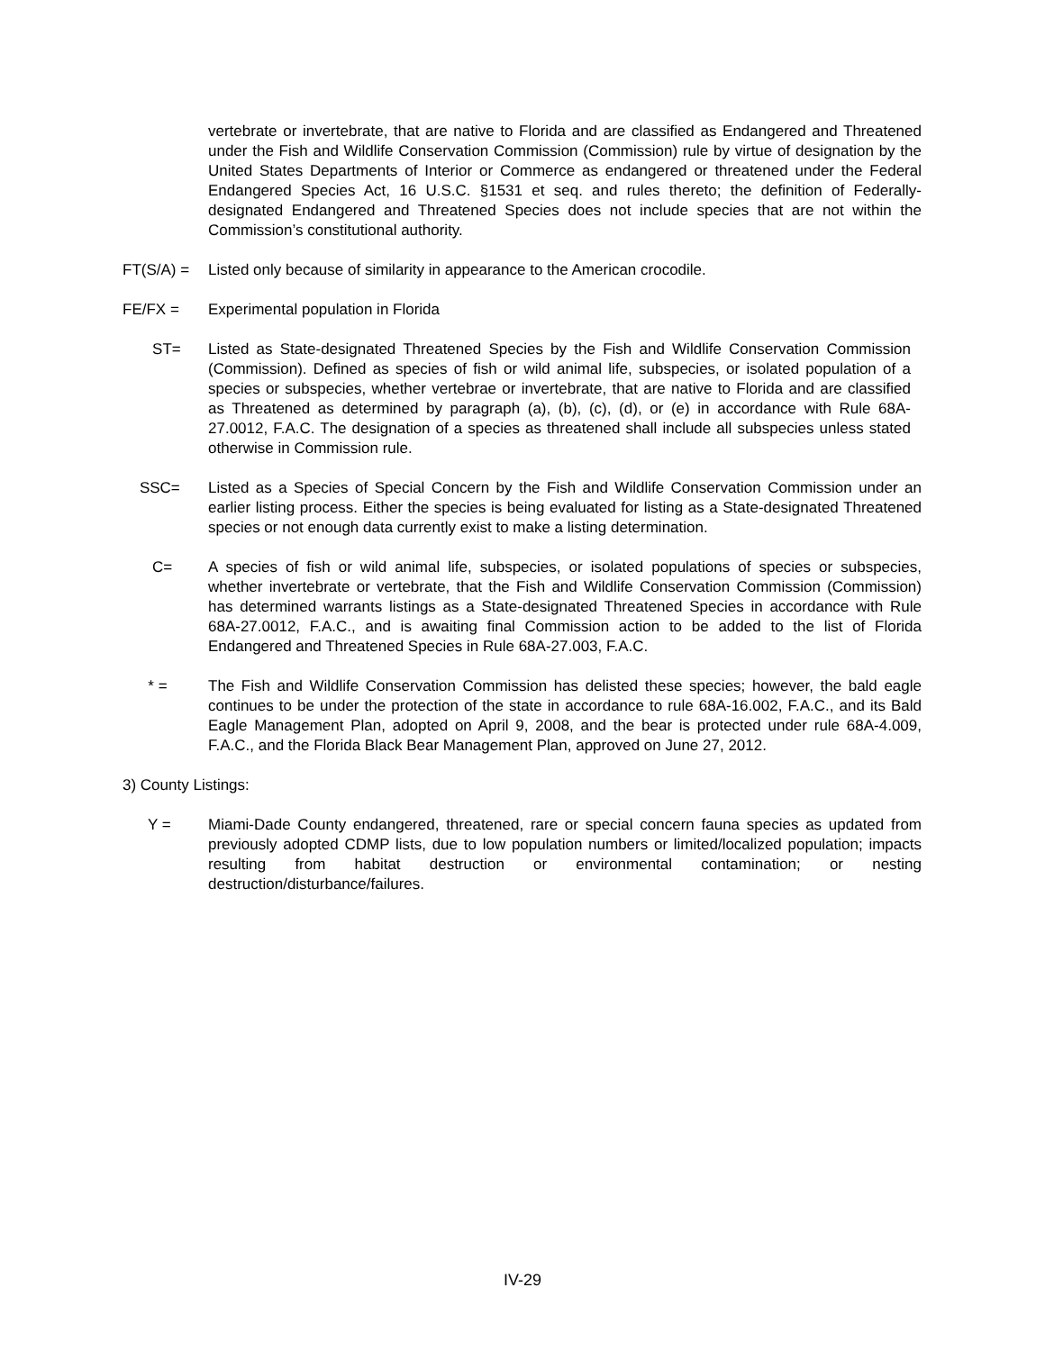vertebrate or invertebrate, that are native to Florida and are classified as Endangered and Threatened under the Fish and Wildlife Conservation Commission (Commission) rule by virtue of designation by the United States Departments of Interior or Commerce as endangered or threatened under the Federal Endangered Species Act, 16 U.S.C. §1531 et seq. and rules thereto; the definition of Federally-designated Endangered and Threatened Species does not include species that are not within the Commission’s constitutional authority.
FT(S/A) =
Listed only because of similarity in appearance to the American crocodile.
FE/FX =
Experimental population in Florida
ST=
Listed as State-designated Threatened Species by the Fish and Wildlife Conservation Commission (Commission). Defined as species of fish or wild animal life, subspecies, or isolated population of a species or subspecies, whether vertebrae or invertebrate, that are native to Florida and are classified as Threatened as determined by paragraph (a), (b), (c), (d), or (e) in accordance with Rule 68A-27.0012, F.A.C. The designation of a species as threatened shall include all subspecies unless stated otherwise in Commission rule.
SSC=
Listed as a Species of Special Concern by the Fish and Wildlife Conservation Commission under an earlier listing process. Either the species is being evaluated for listing as a State-designated Threatened species or not enough data currently exist to make a listing determination.
C=
A species of fish or wild animal life, subspecies, or isolated populations of species or subspecies, whether invertebrate or vertebrate, that the Fish and Wildlife Conservation Commission (Commission) has determined warrants listings as a State-designated Threatened Species in accordance with Rule 68A-27.0012, F.A.C., and is awaiting final Commission action to be added to the list of Florida Endangered and Threatened Species in Rule 68A-27.003, F.A.C.
* =
The Fish and Wildlife Conservation Commission has delisted these species; however, the bald eagle continues to be under the protection of the state in accordance to rule 68A-16.002, F.A.C., and its Bald Eagle Management Plan, adopted on April 9, 2008, and the bear is protected under rule 68A-4.009, F.A.C., and the Florida Black Bear Management Plan, approved on June 27, 2012.
3) County Listings:
Y =
Miami-Dade County endangered, threatened, rare or special concern fauna species as updated from previously adopted CDMP lists, due to low population numbers or limited/localized population; impacts resulting from habitat destruction or environmental contamination; or nesting destruction/disturbance/failures.
IV-29